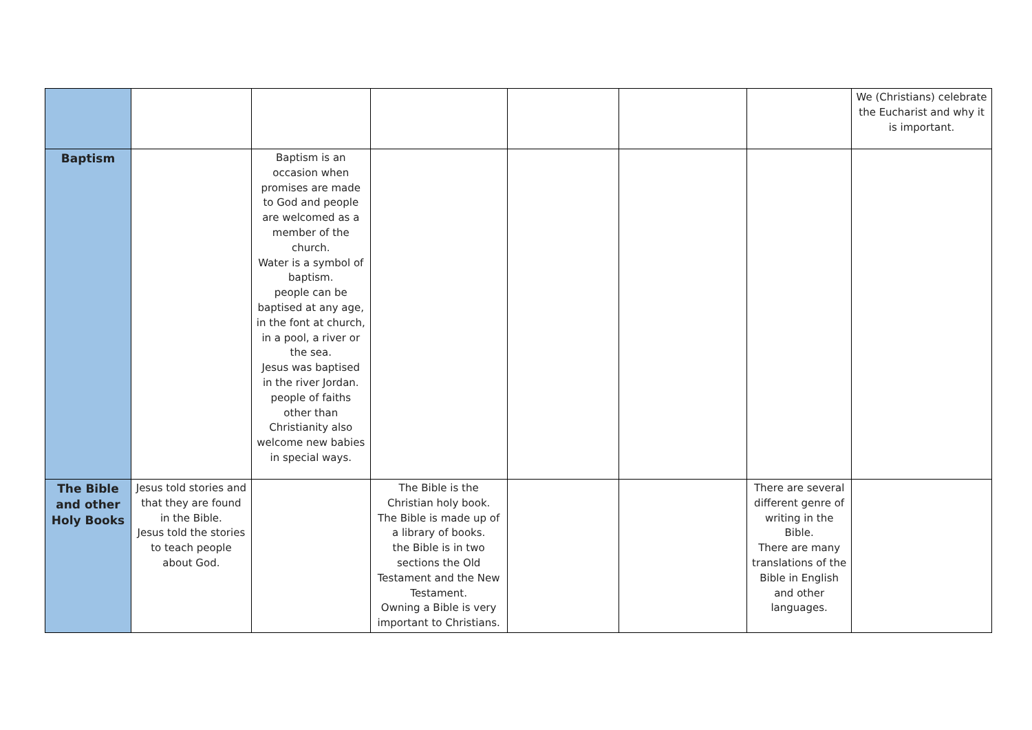| | | | | | | | We (Christians) celebrate the Eucharist and why it is important. |
| Baptism | | Baptism is an occasion when promises are made to God and people are welcomed as a member of the church. Water is a symbol of baptism. people can be baptised at any age, in the font at church, in a pool, a river or the sea. Jesus was baptised in the river Jordan. people of faiths other than Christianity also welcome new babies in special ways. | | | | | |
| The Bible and other Holy Books | Jesus told stories and that they are found in the Bible. Jesus told the stories to teach people about God. | | The Bible is the Christian holy book. The Bible is made up of a library of books. the Bible is in two sections the Old Testament and the New Testament. Owning a Bible is very important to Christians. | | | There are several different genre of writing in the Bible. There are many translations of the Bible in English and other languages. | |